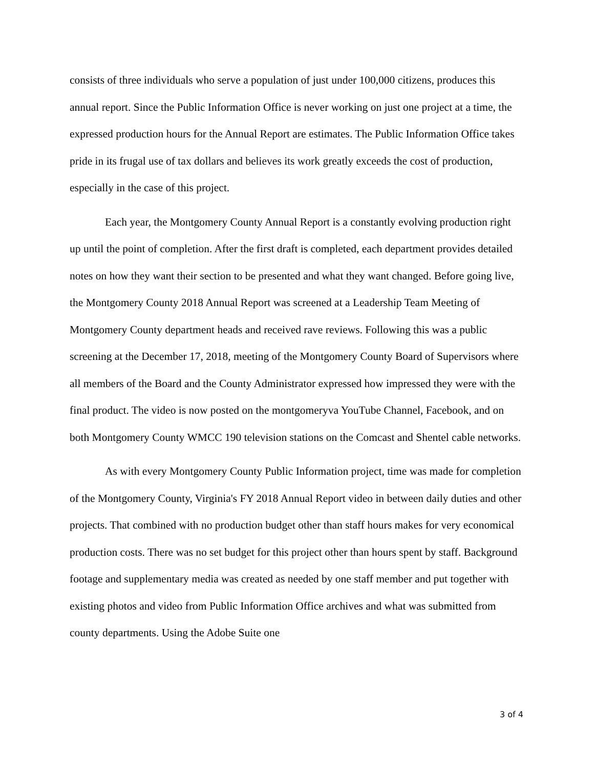consists of three individuals who serve a population of just under 100,000 citizens, produces this annual report. Since the Public Information Office is never working on just one project at a time, the expressed production hours for the Annual Report are estimates. The Public Information Office takes pride in its frugal use of tax dollars and believes its work greatly exceeds the cost of production, especially in the case of this project.
Each year, the Montgomery County Annual Report is a constantly evolving production right up until the point of completion. After the first draft is completed, each department provides detailed notes on how they want their section to be presented and what they want changed. Before going live, the Montgomery County 2018 Annual Report was screened at a Leadership Team Meeting of Montgomery County department heads and received rave reviews. Following this was a public screening at the December 17, 2018, meeting of the Montgomery County Board of Supervisors where all members of the Board and the County Administrator expressed how impressed they were with the final product. The video is now posted on the montgomeryva YouTube Channel, Facebook, and on both Montgomery County WMCC 190 television stations on the Comcast and Shentel cable networks.
As with every Montgomery County Public Information project, time was made for completion of the Montgomery County, Virginia's FY 2018 Annual Report video in between daily duties and other projects. That combined with no production budget other than staff hours makes for very economical production costs. There was no set budget for this project other than hours spent by staff. Background footage and supplementary media was created as needed by one staff member and put together with existing photos and video from Public Information Office archives and what was submitted from county departments. Using the Adobe Suite one
3 of 4